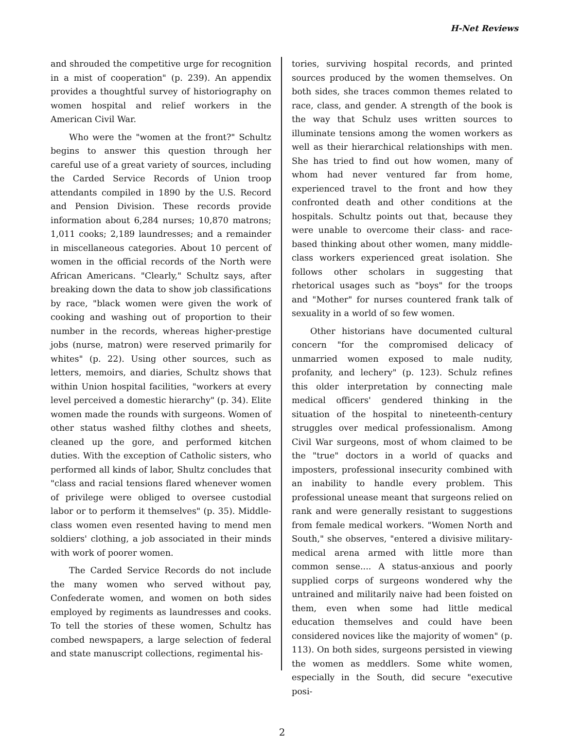H-Net Reviews
and shrouded the competitive urge for recognition in a mist of cooperation" (p. 239). An appendix provides a thoughtful survey of historiography on women hospital and relief workers in the American Civil War.
Who were the "women at the front?" Schultz begins to answer this question through her careful use of a great variety of sources, including the Carded Service Records of Union troop attendants compiled in 1890 by the U.S. Record and Pension Division. These records provide information about 6,284 nurses; 10,870 matrons; 1,011 cooks; 2,189 laundresses; and a remainder in miscellaneous categories. About 10 percent of women in the official records of the North were African Americans. "Clearly," Schultz says, after breaking down the data to show job classifications by race, "black women were given the work of cooking and washing out of proportion to their number in the records, whereas higher-prestige jobs (nurse, matron) were reserved primarily for whites" (p. 22). Using other sources, such as letters, memoirs, and diaries, Schultz shows that within Union hospital facilities, "workers at every level perceived a domestic hierarchy" (p. 34). Elite women made the rounds with surgeons. Women of other status washed filthy clothes and sheets, cleaned up the gore, and performed kitchen duties. With the exception of Catholic sisters, who performed all kinds of labor, Shultz concludes that "class and racial tensions flared whenever women of privilege were obliged to oversee custodial labor or to perform it themselves" (p. 35). Middle-class women even resented having to mend men soldiers' clothing, a job associated in their minds with work of poorer women.
The Carded Service Records do not include the many women who served without pay, Confederate women, and women on both sides employed by regiments as laundresses and cooks. To tell the stories of these women, Schultz has combed newspapers, a large selection of federal and state manuscript collections, regimental his-
tories, surviving hospital records, and printed sources produced by the women themselves. On both sides, she traces common themes related to race, class, and gender. A strength of the book is the way that Schulz uses written sources to illuminate tensions among the women workers as well as their hierarchical relationships with men. She has tried to find out how women, many of whom had never ventured far from home, experienced travel to the front and how they confronted death and other conditions at the hospitals. Schultz points out that, because they were unable to overcome their class- and race-based thinking about other women, many middle-class workers experienced great isolation. She follows other scholars in suggesting that rhetorical usages such as "boys" for the troops and "Mother" for nurses countered frank talk of sexuality in a world of so few women.
Other historians have documented cultural concern "for the compromised delicacy of unmarried women exposed to male nudity, profanity, and lechery" (p. 123). Schulz refines this older interpretation by connecting male medical officers' gendered thinking in the situation of the hospital to nineteenth-century struggles over medical professionalism. Among Civil War surgeons, most of whom claimed to be the "true" doctors in a world of quacks and imposters, professional insecurity combined with an inability to handle every problem. This professional unease meant that surgeons relied on rank and were generally resistant to suggestions from female medical workers. "Women North and South," she observes, "entered a divisive military-medical arena armed with little more than common sense.... A status-anxious and poorly supplied corps of surgeons wondered why the untrained and militarily naive had been foisted on them, even when some had little medical education themselves and could have been considered novices like the majority of women" (p. 113). On both sides, surgeons persisted in viewing the women as meddlers. Some white women, especially in the South, did secure "executive posi-
2